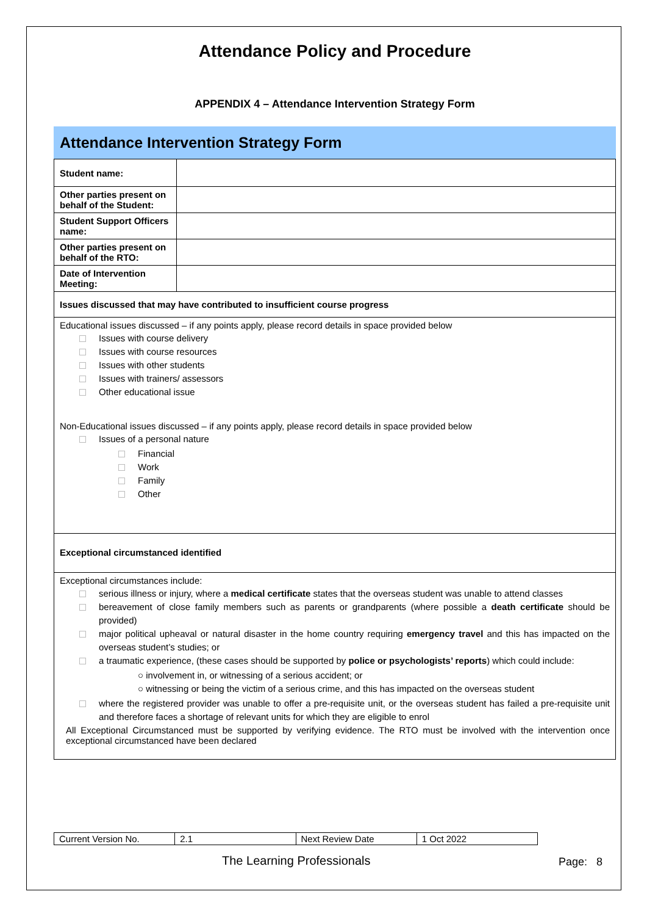Attendance Policy and Procedure
APPENDIX 4 – Attendance Intervention Strategy Form
Attendance Intervention Strategy Form
| Student name: | |
| Other parties present on behalf of the Student: | |
| Student Support Officers name: | |
| Other parties present on behalf of the RTO: | |
| Date of Intervention Meeting: | |
| Issues discussed that may have contributed to insufficient course progress | |
| Educational issues discussed – if any points apply, please record details in space provided below Issues with course delivery Issues with course resources Issues with other students Issues with trainers/ assessors Other educational issue Non-Educational issues discussed – if any points apply, please record details in space provided below Issues of a personal nature Financial Work Family Other | |
| Exceptional circumstanced identified | |
| Exceptional circumstances include: serious illness or injury, where a medical certificate states that the overseas student was unable to attend classes bereavement of close family members such as parents or grandparents (where possible a death certificate should be provided) major political upheaval or natural disaster in the home country requiring emergency travel and this has impacted on the overseas student’s studies; or a traumatic experience, (these cases should be supported by police or psychologists’ reports ) which could include: ○ involvement in, or witnessing of a serious accident; or ○ witnessing or being the victim of a serious crime, and this has impacted on the overseas student where the registered provider was unable to offer a pre-requisite unit, or the overseas student has failed a pre-requisite unit and therefore faces a shortage of relevant units for which they are eligible to enrol All Exceptional Circumstanced must be supported by verifying evidence. The RTO must be involved with the intervention once exceptional circumstanced have been declared | |
| Current Version No. | 2.1 | Next Review Date | 1 Oct 2022 |
The Learning Professionals Page: 8